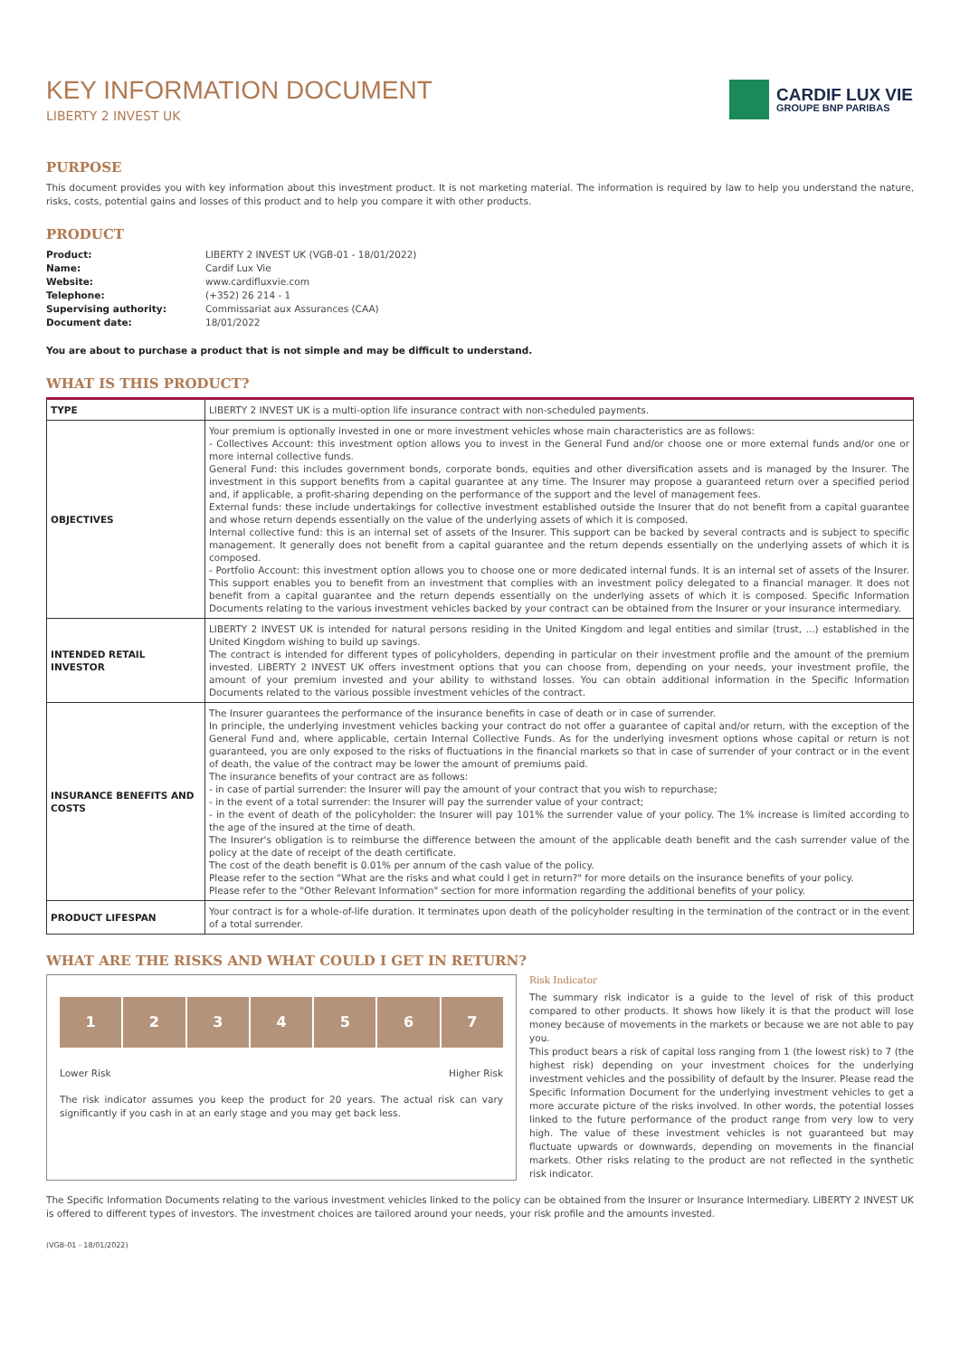KEY INFORMATION DOCUMENT
LIBERTY 2 INVEST UK
CARDIF LUX VIE
GROUPE BNP PARIBAS
PURPOSE
This document provides you with key information about this investment product. It is not marketing material. The information is required by law to help you understand the nature, risks, costs, potential gains and losses of this product and to help you compare it with other products.
PRODUCT
| Product: | LIBERTY 2 INVEST UK (VGB-01 - 18/01/2022) |
| Name: | Cardif Lux Vie |
| Website: | www.cardifluxvie.com |
| Telephone: | (+352) 26 214 - 1 |
| Supervising authority: | Commissariat aux Assurances (CAA) |
| Document date: | 18/01/2022 |
You are about to purchase a product that is not simple and may be difficult to understand.
WHAT IS THIS PRODUCT?
| TYPE | LIBERTY 2 INVEST UK is a multi-option life insurance contract with non-scheduled payments. |
| OBJECTIVES | Your premium is optionally invested in one or more investment vehicles whose main characteristics are as follows: - Collectives Account: this investment option allows you to invest in the General Fund and/or choose one or more external funds and/or one or more internal collective funds. General Fund: this includes government bonds, corporate bonds, equities and other diversification assets and is managed by the Insurer. The investment in this support benefits from a capital guarantee at any time. The Insurer may propose a guaranteed return over a specified period and, if applicable, a profit-sharing depending on the performance of the support and the level of management fees. External funds: these include undertakings for collective investment established outside the Insurer that do not benefit from a capital guarantee and whose return depends essentially on the value of the underlying assets of which it is composed. Internal collective fund: this is an internal set of assets of the Insurer. This support can be backed by several contracts and is subject to specific management. It generally does not benefit from a capital guarantee and the return depends essentially on the underlying assets of which it is composed. - Portfolio Account: this investment option allows you to choose one or more dedicated internal funds. It is an internal set of assets of the Insurer. This support enables you to benefit from an investment that complies with an investment policy delegated to a financial manager. It does not benefit from a capital guarantee and the return depends essentially on the underlying assets of which it is composed. Specific Information Documents relating to the various investment vehicles backed by your contract can be obtained from the Insurer or your insurance intermediary. |
| INTENDED RETAIL INVESTOR | LIBERTY 2 INVEST UK is intended for natural persons residing in the United Kingdom and legal entities and similar (trust, ...) established in the United Kingdom wishing to build up savings. The contract is intended for different types of policyholders, depending in particular on their investment profile and the amount of the premium invested. LIBERTY 2 INVEST UK offers investment options that you can choose from, depending on your needs, your investment profile, the amount of your premium invested and your ability to withstand losses. You can obtain additional information in the Specific Information Documents related to the various possible investment vehicles of the contract. |
| INSURANCE BENEFITS AND COSTS | The Insurer guarantees the performance of the insurance benefits in case of death or in case of surrender. In principle, the underlying investment vehicles backing your contract do not offer a guarantee of capital and/or return, with the exception of the General Fund and, where applicable, certain Internal Collective Funds. As for the underlying invesment options whose capital or return is not guaranteed, you are only exposed to the risks of fluctuations in the financial markets so that in case of surrender of your contract or in the event of death, the value of the contract may be lower the amount of premiums paid. The insurance benefits of your contract are as follows: - in case of partial surrender: the Insurer will pay the amount of your contract that you wish to repurchase; - in the event of a total surrender: the Insurer will pay the surrender value of your contract; - in the event of death of the policyholder: the Insurer will pay 101% the surrender value of your policy. The 1% increase is limited according to the age of the insured at the time of death. The Insurer's obligation is to reimburse the difference between the amount of the applicable death benefit and the cash surrender value of the policy at the date of receipt of the death certificate. The cost of the death benefit is 0.01% per annum of the cash value of the policy. Please refer to the section "What are the risks and what could I get in return?" for more details on the insurance benefits of your policy. Please refer to the "Other Relevant Information" section for more information regarding the additional benefits of your policy. |
| PRODUCT LIFESPAN | Your contract is for a whole-of-life duration. It terminates upon death of the policyholder resulting in the termination of the contract or in the event of a total surrender. |
WHAT ARE THE RISKS AND WHAT COULD I GET IN RETURN?
1 2 3 4 5 6 7
Lower Risk Higher Risk
The risk indicator assumes you keep the product for 20 years. The actual risk can vary significantly if you cash in at an early stage and you may get back less.
Risk Indicator
The summary risk indicator is a guide to the level of risk of this product compared to other products. It shows how likely it is that the product will lose money because of movements in the markets or because we are not able to pay you.
This product bears a risk of capital loss ranging from 1 (the lowest risk) to 7 (the highest risk) depending on your investment choices for the underlying investment vehicles and the possibility of default by the Insurer. Please read the Specific Information Document for the underlying investment vehicles to get a more accurate picture of the risks involved. In other words, the potential losses linked to the future performance of the product range from very low to very high. The value of these investment vehicles is not guaranteed but may fluctuate upwards or downwards, depending on movements in the financial markets. Other risks relating to the product are not reflected in the synthetic risk indicator.
The Specific Information Documents relating to the various investment vehicles linked to the policy can be obtained from the Insurer or Insurance Intermediary. LIBERTY 2 INVEST UK is offered to different types of investors. The investment choices are tailored around your needs, your risk profile and the amounts invested.
(VGB-01 - 18/01/2022)